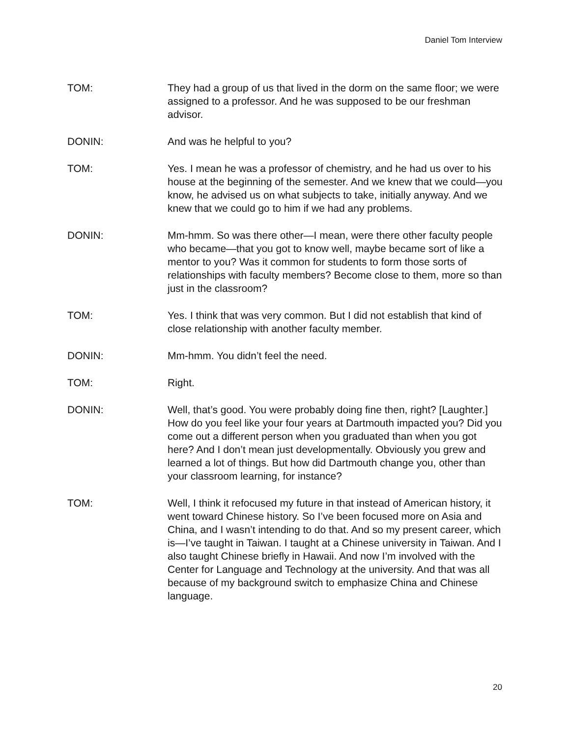Daniel Tom Interview
TOM: They had a group of us that lived in the dorm on the same floor; we were assigned to a professor. And he was supposed to be our freshman advisor.
DONIN: And was he helpful to you?
TOM: Yes. I mean he was a professor of chemistry, and he had us over to his house at the beginning of the semester. And we knew that we could—you know, he advised us on what subjects to take, initially anyway. And we knew that we could go to him if we had any problems.
DONIN: Mm-hmm. So was there other—I mean, were there other faculty people who became—that you got to know well, maybe became sort of like a mentor to you? Was it common for students to form those sorts of relationships with faculty members? Become close to them, more so than just in the classroom?
TOM: Yes. I think that was very common. But I did not establish that kind of close relationship with another faculty member.
DONIN: Mm-hmm. You didn’t feel the need.
TOM: Right.
DONIN: Well, that’s good. You were probably doing fine then, right? [Laughter.] How do you feel like your four years at Dartmouth impacted you? Did you come out a different person when you graduated than when you got here? And I don’t mean just developmentally. Obviously you grew and learned a lot of things. But how did Dartmouth change you, other than your classroom learning, for instance?
TOM: Well, I think it refocused my future in that instead of American history, it went toward Chinese history. So I’ve been focused more on Asia and China, and I wasn’t intending to do that. And so my present career, which is—I’ve taught in Taiwan. I taught at a Chinese university in Taiwan. And I also taught Chinese briefly in Hawaii. And now I’m involved with the Center for Language and Technology at the university. And that was all because of my background switch to emphasize China and Chinese language.
20